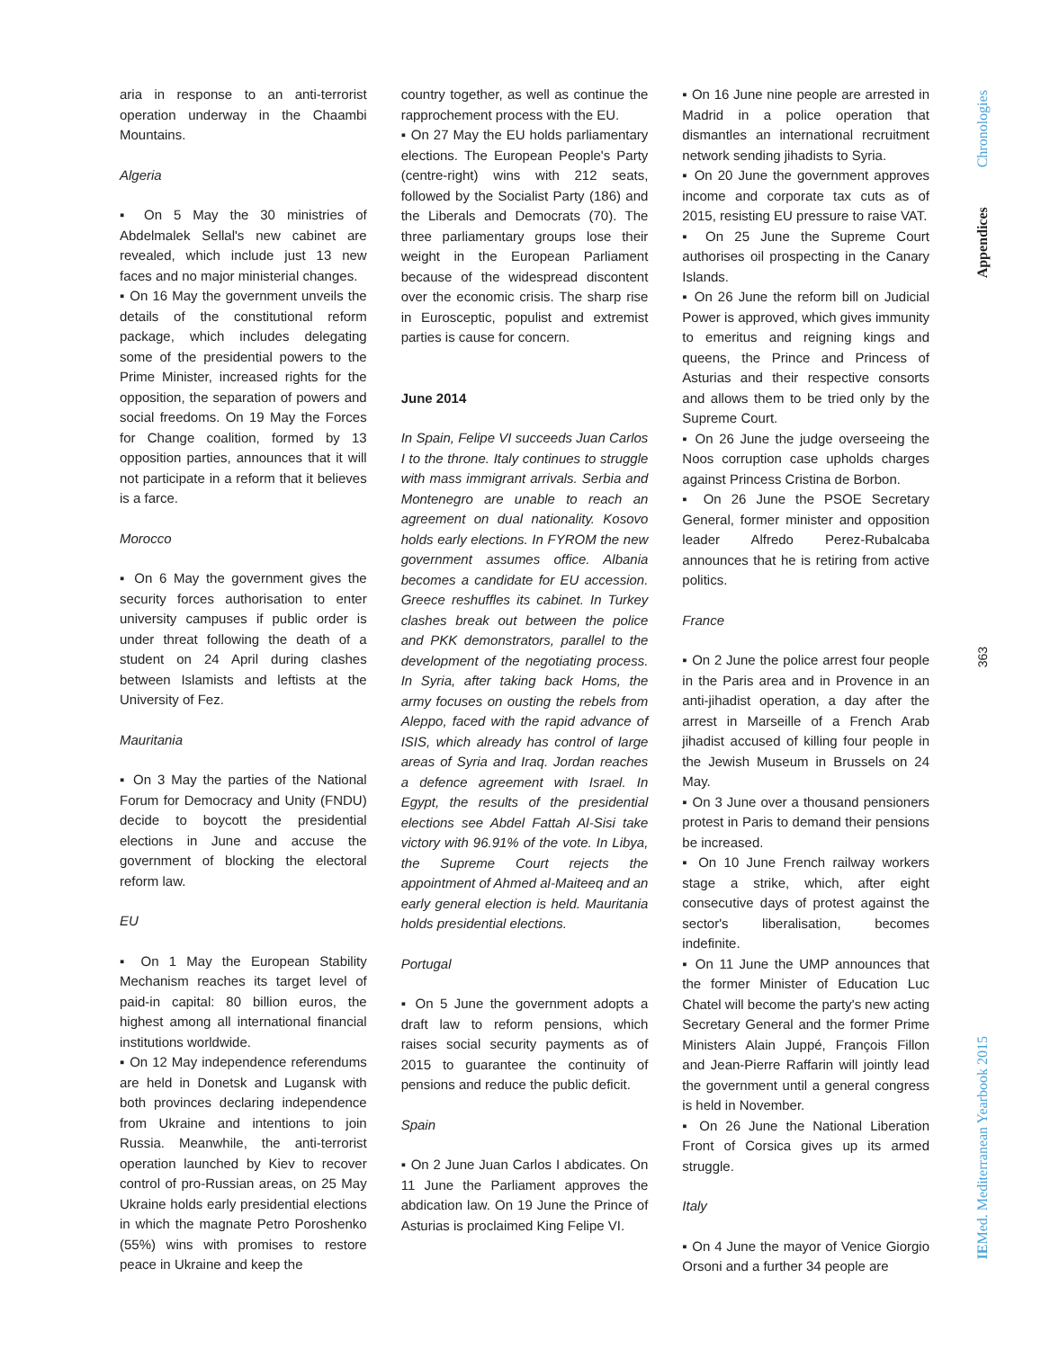aria in response to an anti-terrorist operation underway in the Chaambi Mountains.
Algeria
▪ On 5 May the 30 ministries of Abdelmalek Sellal's new cabinet are revealed, which include just 13 new faces and no major ministerial changes.
▪ On 16 May the government unveils the details of the constitutional reform package, which includes delegating some of the presidential powers to the Prime Minister, increased rights for the opposition, the separation of powers and social freedoms. On 19 May the Forces for Change coalition, formed by 13 opposition parties, announces that it will not participate in a reform that it believes is a farce.
Morocco
▪ On 6 May the government gives the security forces authorisation to enter university campuses if public order is under threat following the death of a student on 24 April during clashes between Islamists and leftists at the University of Fez.
Mauritania
▪ On 3 May the parties of the National Forum for Democracy and Unity (FNDU) decide to boycott the presidential elections in June and accuse the government of blocking the electoral reform law.
EU
▪ On 1 May the European Stability Mechanism reaches its target level of paid-in capital: 80 billion euros, the highest among all international financial institutions worldwide.
▪ On 12 May independence referendums are held in Donetsk and Lugansk with both provinces declaring independence from Ukraine and intentions to join Russia. Meanwhile, the anti-terrorist operation launched by Kiev to recover control of pro-Russian areas, on 25 May Ukraine holds early presidential elections in which the magnate Petro Poroshenko (55%) wins with promises to restore peace in Ukraine and keep the
country together, as well as continue the rapprochement process with the EU.
▪ On 27 May the EU holds parliamentary elections. The European People's Party (centre-right) wins with 212 seats, followed by the Socialist Party (186) and the Liberals and Democrats (70). The three parliamentary groups lose their weight in the European Parliament because of the widespread discontent over the economic crisis. The sharp rise in Eurosceptic, populist and extremist parties is cause for concern.
June 2014
In Spain, Felipe VI succeeds Juan Carlos I to the throne. Italy continues to struggle with mass immigrant arrivals. Serbia and Montenegro are unable to reach an agreement on dual nationality. Kosovo holds early elections. In FYROM the new government assumes office. Albania becomes a candidate for EU accession. Greece reshuffles its cabinet. In Turkey clashes break out between the police and PKK demonstrators, parallel to the development of the negotiating process. In Syria, after taking back Homs, the army focuses on ousting the rebels from Aleppo, faced with the rapid advance of ISIS, which already has control of large areas of Syria and Iraq. Jordan reaches a defence agreement with Israel. In Egypt, the results of the presidential elections see Abdel Fattah Al-Sisi take victory with 96.91% of the vote. In Libya, the Supreme Court rejects the appointment of Ahmed al-Maiteeq and an early general election is held. Mauritania holds presidential elections.
Portugal
▪ On 5 June the government adopts a draft law to reform pensions, which raises social security payments as of 2015 to guarantee the continuity of pensions and reduce the public deficit.
Spain
▪ On 2 June Juan Carlos I abdicates. On 11 June the Parliament approves the abdication law. On 19 June the Prince of Asturias is proclaimed King Felipe VI.
▪ On 16 June nine people are arrested in Madrid in a police operation that dismantles an international recruitment network sending jihadists to Syria.
▪ On 20 June the government approves income and corporate tax cuts as of 2015, resisting EU pressure to raise VAT.
▪ On 25 June the Supreme Court authorises oil prospecting in the Canary Islands.
▪ On 26 June the reform bill on Judicial Power is approved, which gives immunity to emeritus and reigning kings and queens, the Prince and Princess of Asturias and their respective consorts and allows them to be tried only by the Supreme Court.
▪ On 26 June the judge overseeing the Noos corruption case upholds charges against Princess Cristina de Borbon.
▪ On 26 June the PSOE Secretary General, former minister and opposition leader Alfredo Perez-Rubalcaba announces that he is retiring from active politics.
France
▪ On 2 June the police arrest four people in the Paris area and in Provence in an anti-jihadist operation, a day after the arrest in Marseille of a French Arab jihadist accused of killing four people in the Jewish Museum in Brussels on 24 May.
▪ On 3 June over a thousand pensioners protest in Paris to demand their pensions be increased.
▪ On 10 June French railway workers stage a strike, which, after eight consecutive days of protest against the sector's liberalisation, becomes indefinite.
▪ On 11 June the UMP announces that the former Minister of Education Luc Chatel will become the party's new acting Secretary General and the former Prime Ministers Alain Juppé, François Fillon and Jean-Pierre Raffarin will jointly lead the government until a general congress is held in November.
▪ On 26 June the National Liberation Front of Corsica gives up its armed struggle.
Italy
▪ On 4 June the mayor of Venice Giorgio Orsoni and a further 34 people are
Appendices Chronologies
363
IEMed. Mediterranean Yearbook 2015